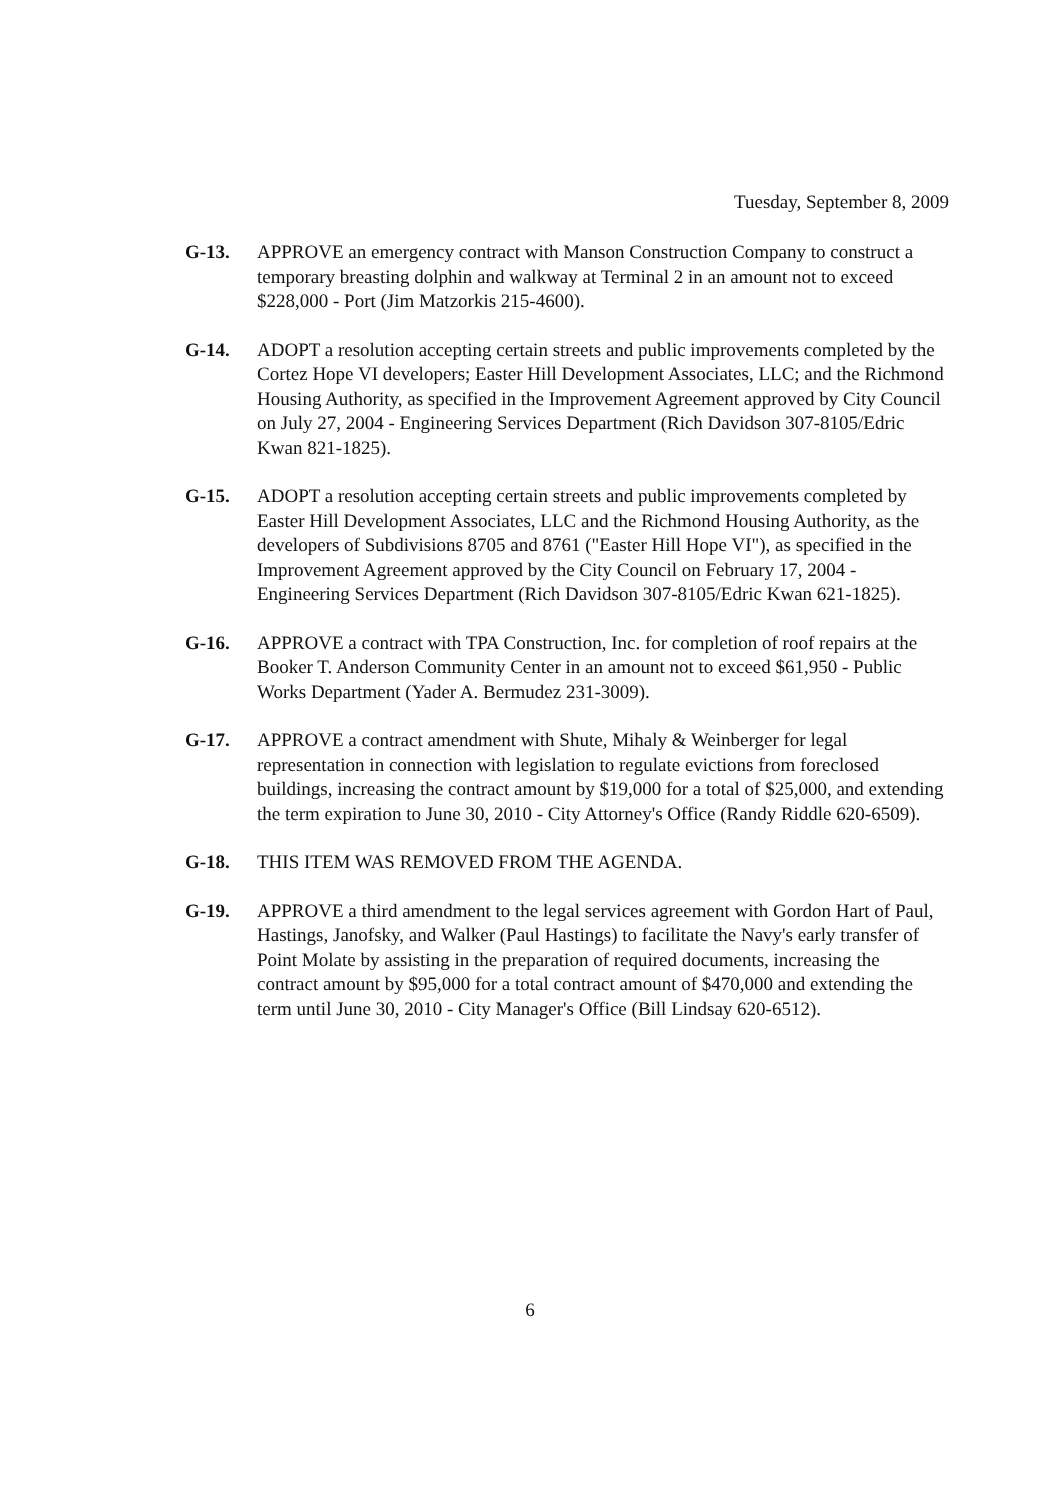Tuesday, September 8, 2009
G-13. APPROVE an emergency contract with Manson Construction Company to construct a temporary breasting dolphin and walkway at Terminal 2 in an amount not to exceed $228,000 - Port (Jim Matzorkis 215-4600).
G-14. ADOPT a resolution accepting certain streets and public improvements completed by the Cortez Hope VI developers; Easter Hill Development Associates, LLC; and the Richmond Housing Authority, as specified in the Improvement Agreement approved by City Council on July 27, 2004 - Engineering Services Department (Rich Davidson 307-8105/Edric Kwan 821-1825).
G-15. ADOPT a resolution accepting certain streets and public improvements completed by Easter Hill Development Associates, LLC and the Richmond Housing Authority, as the developers of Subdivisions 8705 and 8761 ("Easter Hill Hope VI"), as specified in the Improvement Agreement approved by the City Council on February 17, 2004 - Engineering Services Department (Rich Davidson 307-8105/Edric Kwan 621-1825).
G-16. APPROVE a contract with TPA Construction, Inc. for completion of roof repairs at the Booker T. Anderson Community Center in an amount not to exceed $61,950 - Public Works Department (Yader A. Bermudez 231-3009).
G-17. APPROVE a contract amendment with Shute, Mihaly & Weinberger for legal representation in connection with legislation to regulate evictions from foreclosed buildings, increasing the contract amount by $19,000 for a total of $25,000, and extending the term expiration to June 30, 2010 - City Attorney's Office (Randy Riddle 620-6509).
G-18. THIS ITEM WAS REMOVED FROM THE AGENDA.
G-19. APPROVE a third amendment to the legal services agreement with Gordon Hart of Paul, Hastings, Janofsky, and Walker (Paul Hastings) to facilitate the Navy's early transfer of Point Molate by assisting in the preparation of required documents, increasing the contract amount by $95,000 for a total contract amount of $470,000 and extending the term until June 30, 2010 - City Manager's Office (Bill Lindsay 620-6512).
6